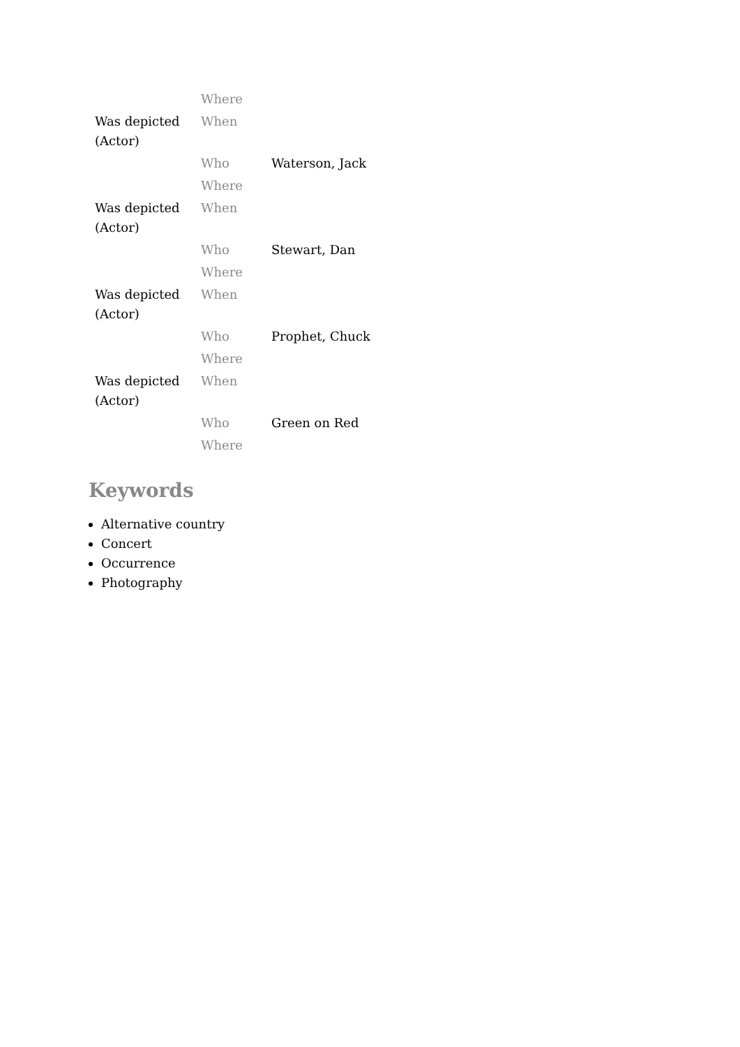| | Where | |
| Was depicted (Actor) | When | |
| | Who | Waterson, Jack |
| | Where | |
| Was depicted (Actor) | When | |
| | Who | Stewart, Dan |
| | Where | |
| Was depicted (Actor) | When | |
| | Who | Prophet, Chuck |
| | Where | |
| Was depicted (Actor) | When | |
| | Who | Green on Red |
| | Where | |
Keywords
Alternative country
Concert
Occurrence
Photography